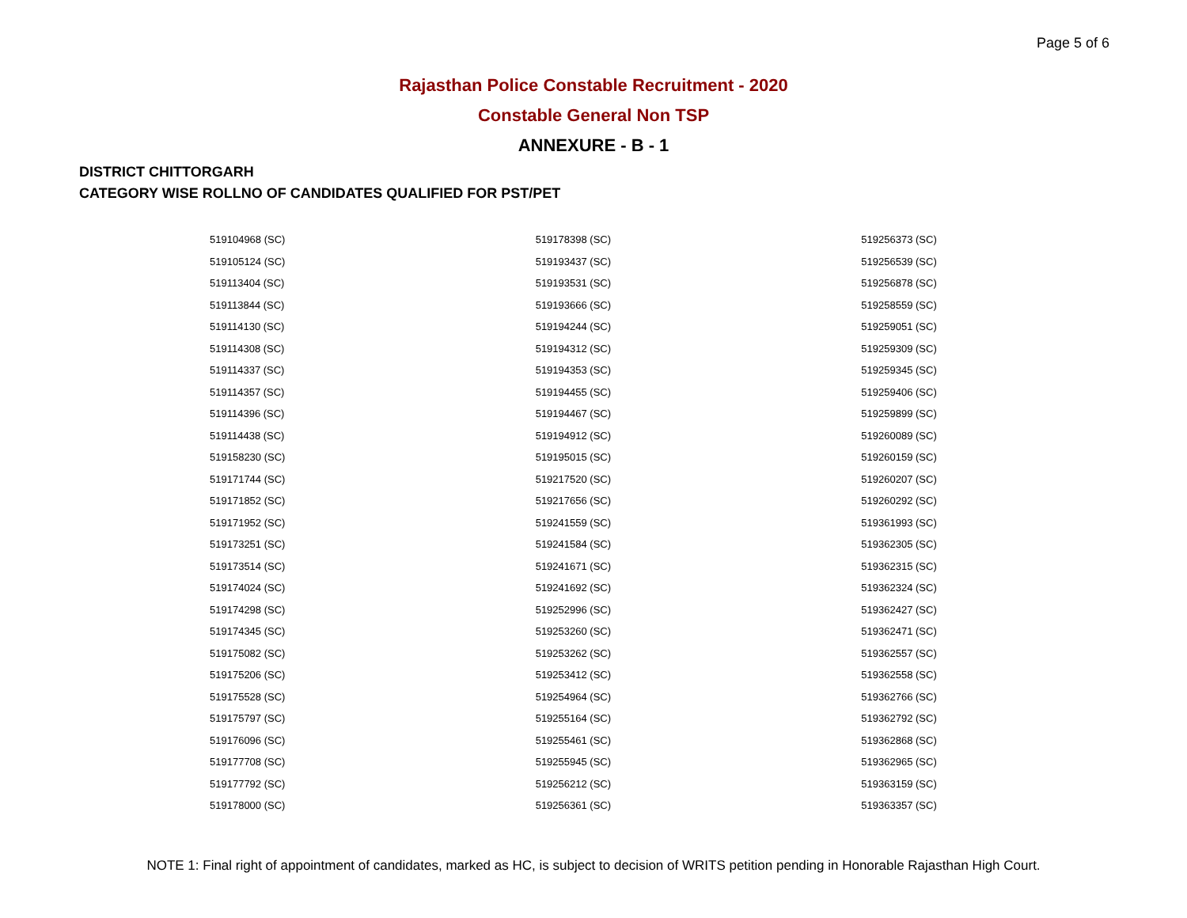Page 5 of 6
Rajasthan Police Constable Recruitment - 2020
Constable General Non TSP
ANNEXURE - B - 1
DISTRICT CHITTORGARH
CATEGORY WISE ROLLNO OF CANDIDATES QUALIFIED FOR PST/PET
| 519104968 (SC) | 519178398 (SC) | 519256373 (SC) |
| 519105124 (SC) | 519193437 (SC) | 519256539 (SC) |
| 519113404 (SC) | 519193531 (SC) | 519256878 (SC) |
| 519113844 (SC) | 519193666 (SC) | 519258559 (SC) |
| 519114130 (SC) | 519194244 (SC) | 519259051 (SC) |
| 519114308 (SC) | 519194312 (SC) | 519259309 (SC) |
| 519114337 (SC) | 519194353 (SC) | 519259345 (SC) |
| 519114357 (SC) | 519194455 (SC) | 519259406 (SC) |
| 519114396 (SC) | 519194467 (SC) | 519259899 (SC) |
| 519114438 (SC) | 519194912 (SC) | 519260089 (SC) |
| 519158230 (SC) | 519195015 (SC) | 519260159 (SC) |
| 519171744 (SC) | 519217520 (SC) | 519260207 (SC) |
| 519171852 (SC) | 519217656 (SC) | 519260292 (SC) |
| 519171952 (SC) | 519241559 (SC) | 519361993 (SC) |
| 519173251 (SC) | 519241584 (SC) | 519362305 (SC) |
| 519173514 (SC) | 519241671 (SC) | 519362315 (SC) |
| 519174024 (SC) | 519241692 (SC) | 519362324 (SC) |
| 519174298 (SC) | 519252996 (SC) | 519362427 (SC) |
| 519174345 (SC) | 519253260 (SC) | 519362471 (SC) |
| 519175082 (SC) | 519253262 (SC) | 519362557 (SC) |
| 519175206 (SC) | 519253412 (SC) | 519362558 (SC) |
| 519175528 (SC) | 519254964 (SC) | 519362766 (SC) |
| 519175797 (SC) | 519255164 (SC) | 519362792 (SC) |
| 519176096 (SC) | 519255461 (SC) | 519362868 (SC) |
| 519177708 (SC) | 519255945 (SC) | 519362965 (SC) |
| 519177792 (SC) | 519256212 (SC) | 519363159 (SC) |
| 519178000 (SC) | 519256361 (SC) | 519363357 (SC) |
NOTE 1: Final right of appointment of candidates, marked as HC, is subject to decision of WRITS petition pending in Honorable Rajasthan High Court.